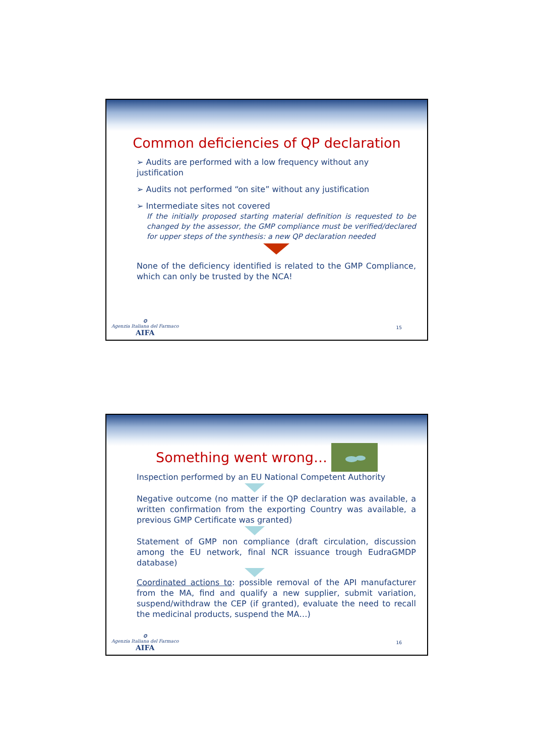Common deficiencies of QP declaration
➢ Audits are performed with a low frequency without any justification
➢ Audits not performed “on site” without any justification
➢ Intermediate sites not covered
If the initially proposed starting material definition is requested to be changed by the assessor, the GMP compliance must be verified/declared for upper steps of the synthesis: a new QP declaration needed
None of the deficiency identified is related to the GMP Compliance, which can only be trusted by the NCA!
✪
Agenzia Italiana del Farmaco
AIFA
15
Something went wrong…
Inspection performed by an EU National Competent Authority
Negative outcome (no matter if the QP declaration was available, a written confirmation from the exporting Country was available, a previous GMP Certificate was granted)
Statement of GMP non compliance (draft circulation, discussion among the EU network, final NCR issuance trough EudraGMDP database)
Coordinated actions to: possible removal of the API manufacturer from the MA, find and qualify a new supplier, submit variation, suspend/withdraw the CEP (if granted), evaluate the need to recall the medicinal products, suspend the MA…)
✪
Agenzia Italiana del Farmaco
AIFA
16